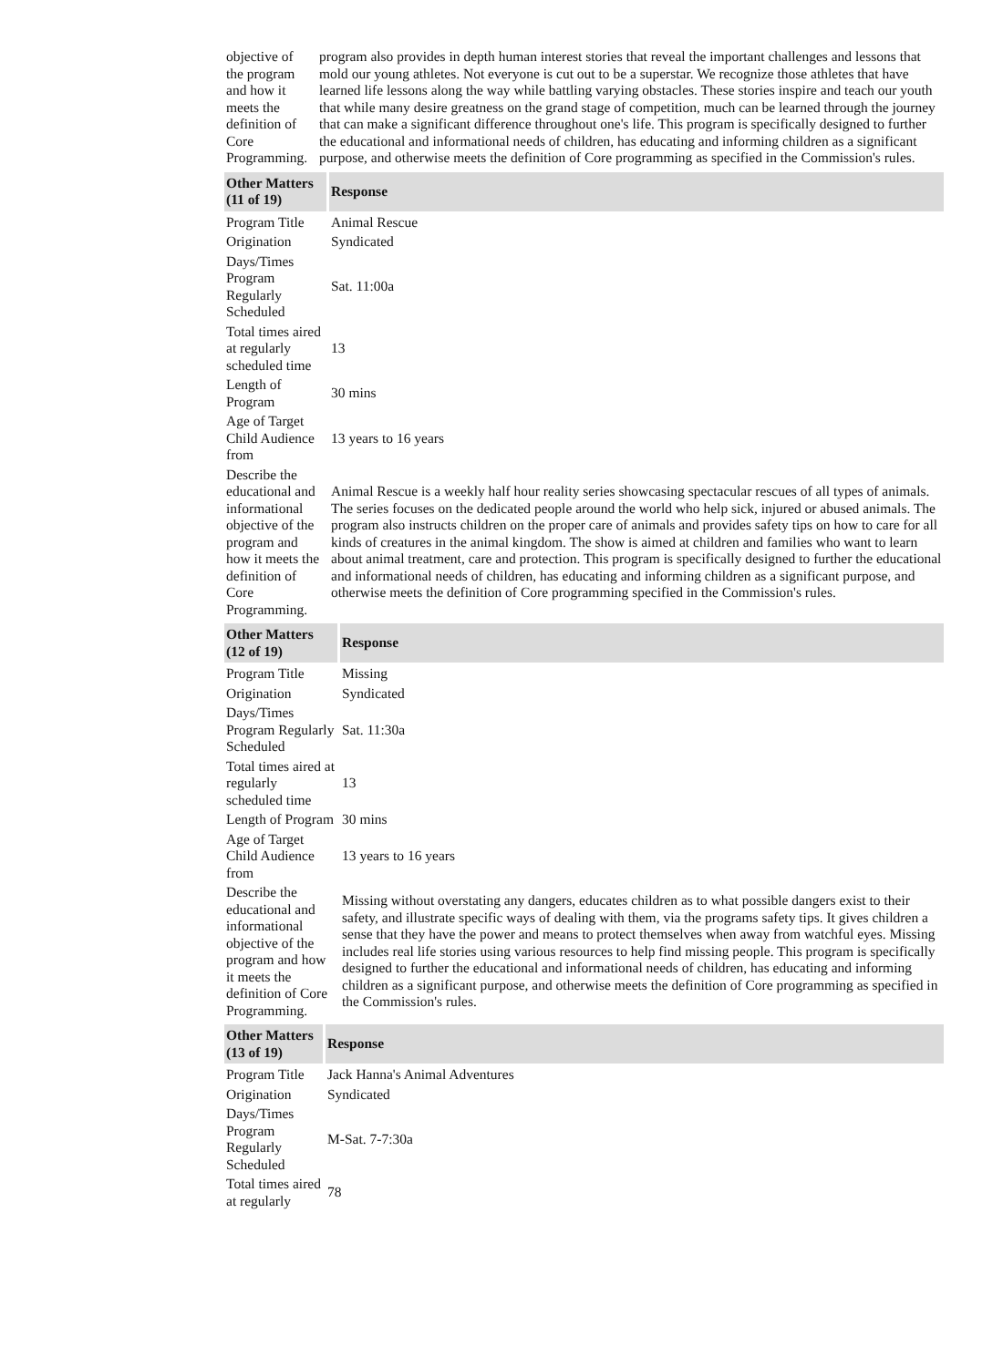| objective of the program and how it meets the definition of Core Programming. | program also provides in depth human interest stories that reveal the important challenges and lessons that mold our young athletes. Not everyone is cut out to be a superstar. We recognize those athletes that have learned life lessons along the way while battling varying obstacles. These stories inspire and teach our youth that while many desire greatness on the grand stage of competition, much can be learned through the journey that can make a significant difference throughout one's life. This program is specifically designed to further the educational and informational needs of children, has educating and informing children as a significant purpose, and otherwise meets the definition of Core programming as specified in the Commission's rules. |
| Other Matters (11 of 19) | Response |
| --- | --- |
| Program Title | Animal Rescue |
| Origination | Syndicated |
| Days/Times Program Regularly Scheduled | Sat. 11:00a |
| Total times aired at regularly scheduled time | 13 |
| Length of Program | 30 mins |
| Age of Target Child Audience from | 13 years to 16 years |
| Describe the educational and informational objective of the program and how it meets the definition of Core Programming. | Animal Rescue is a weekly half hour reality series showcasing spectacular rescues of all types of animals. The series focuses on the dedicated people around the world who help sick, injured or abused animals. The program also instructs children on the proper care of animals and provides safety tips on how to care for all kinds of creatures in the animal kingdom. The show is aimed at children and families who want to learn about animal treatment, care and protection. This program is specifically designed to further the educational and informational needs of children, has educating and informing children as a significant purpose, and otherwise meets the definition of Core programming specified in the Commission's rules. |
| Other Matters (12 of 19) | Response |
| --- | --- |
| Program Title | Missing |
| Origination | Syndicated |
| Days/Times Program Regularly Scheduled | Sat. 11:30a |
| Total times aired at regularly scheduled time | 13 |
| Length of Program | 30 mins |
| Age of Target Child Audience from | 13 years to 16 years |
| Describe the educational and informational objective of the program and how it meets the definition of Core Programming. | Missing without overstating any dangers, educates children as to what possible dangers exist to their safety, and illustrate specific ways of dealing with them, via the programs safety tips. It gives children a sense that they have the power and means to protect themselves when away from watchful eyes. Missing includes real life stories using various resources to help find missing people. This program is specifically designed to further the educational and informational needs of children, has educating and informing children as a significant purpose, and otherwise meets the definition of Core programming as specified in the Commission's rules. |
| Other Matters (13 of 19) | Response |
| --- | --- |
| Program Title | Jack Hanna's Animal Adventures |
| Origination | Syndicated |
| Days/Times Program Regularly Scheduled | M-Sat. 7-7:30a |
| Total times aired at regularly | 78 |